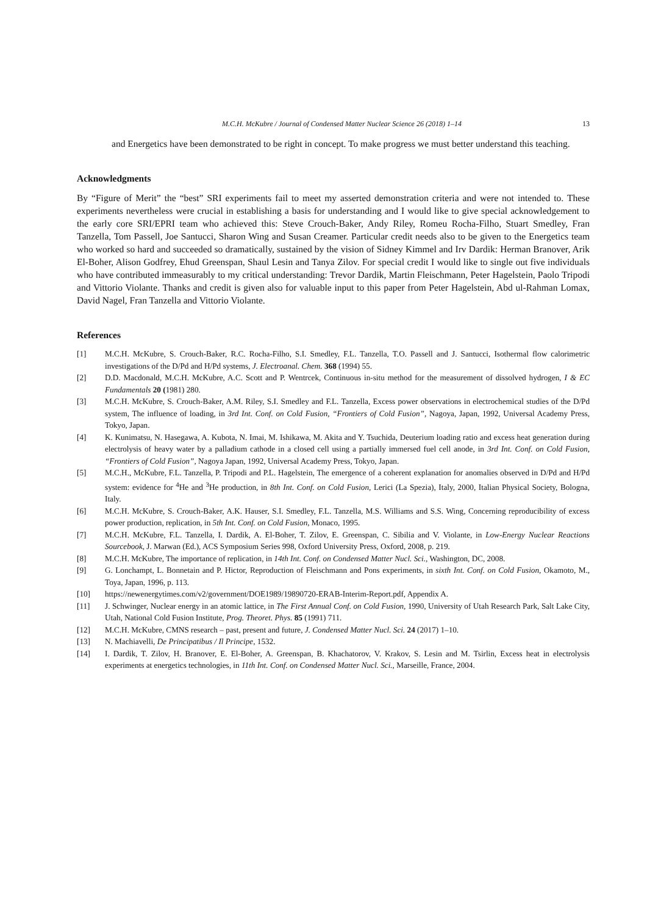M.C.H. McKubre / Journal of Condensed Matter Nuclear Science 26 (2018) 1–14 13
and Energetics have been demonstrated to be right in concept. To make progress we must better understand this teaching.
Acknowledgments
By “Figure of Merit” the “best” SRI experiments fail to meet my asserted demonstration criteria and were not intended to. These experiments nevertheless were crucial in establishing a basis for understanding and I would like to give special acknowledgement to the early core SRI/EPRI team who achieved this: Steve Crouch-Baker, Andy Riley, Romeu Rocha-Filho, Stuart Smedley, Fran Tanzella, Tom Passell, Joe Santucci, Sharon Wing and Susan Creamer. Particular credit needs also to be given to the Energetics team who worked so hard and succeeded so dramatically, sustained by the vision of Sidney Kimmel and Irv Dardik: Herman Branover, Arik El-Boher, Alison Godfrey, Ehud Greenspan, Shaul Lesin and Tanya Zilov. For special credit I would like to single out five individuals who have contributed immeasurably to my critical understanding: Trevor Dardik, Martin Fleischmann, Peter Hagelstein, Paolo Tripodi and Vittorio Violante. Thanks and credit is given also for valuable input to this paper from Peter Hagelstein, Abd ul-Rahman Lomax, David Nagel, Fran Tanzella and Vittorio Violante.
References
[1] M.C.H. McKubre, S. Crouch-Baker, R.C. Rocha-Filho, S.I. Smedley, F.L. Tanzella, T.O. Passell and J. Santucci, Isothermal flow calorimetric investigations of the D/Pd and H/Pd systems, J. Electroanal. Chem. 368 (1994) 55.
[2] D.D. Macdonald, M.C.H. McKubre, A.C. Scott and P. Wentrcek, Continuous in-situ method for the measurement of dissolved hydrogen, I & EC Fundamentals 20 (1981) 280.
[3] M.C.H. McKubre, S. Crouch-Baker, A.M. Riley, S.I. Smedley and F.L. Tanzella, Excess power observations in electrochemical studies of the D/Pd system, The influence of loading, in 3rd Int. Conf. on Cold Fusion, “Frontiers of Cold Fusion”, Nagoya, Japan, 1992, Universal Academy Press, Tokyo, Japan.
[4] K. Kunimatsu, N. Hasegawa, A. Kubota, N. Imai, M. Ishikawa, M. Akita and Y. Tsuchida, Deuterium loading ratio and excess heat generation during electrolysis of heavy water by a palladium cathode in a closed cell using a partially immersed fuel cell anode, in 3rd Int. Conf. on Cold Fusion, “Frontiers of Cold Fusion”, Nagoya Japan, 1992, Universal Academy Press, Tokyo, Japan.
[5] M.C.H., McKubre, F.L. Tanzella, P. Tripodi and P.L. Hagelstein, The emergence of a coherent explanation for anomalies observed in D/Pd and H/Pd system: evidence for <sup>4</sup>He and <sup>3</sup>He production, in 8th Int. Conf. on Cold Fusion, Lerici (La Spezia), Italy, 2000, Italian Physical Society, Bologna, Italy.
[6] M.C.H. McKubre, S. Crouch-Baker, A.K. Hauser, S.I. Smedley, F.L. Tanzella, M.S. Williams and S.S. Wing, Concerning reproducibility of excess power production, replication, in 5th Int. Conf. on Cold Fusion, Monaco, 1995.
[7] M.C.H. McKubre, F.L. Tanzella, I. Dardik, A. El-Boher, T. Zilov, E. Greenspan, C. Sibilia and V. Violante, in Low-Energy Nuclear Reactions Sourcebook, J. Marwan (Ed.), ACS Symposium Series 998, Oxford University Press, Oxford, 2008, p. 219.
[8] M.C.H. McKubre, The importance of replication, in 14th Int. Conf. on Condensed Matter Nucl. Sci., Washington, DC, 2008.
[9] G. Lonchampt, L. Bonnetain and P. Hictor, Reproduction of Fleischmann and Pons experiments, in sixth Int. Conf. on Cold Fusion, Okamoto, M., Toya, Japan, 1996, p. 113.
[10] https://newenergytimes.com/v2/government/DOE1989/19890720-ERAB-Interim-Report.pdf, Appendix A.
[11] J. Schwinger, Nuclear energy in an atomic lattice, in The First Annual Conf. on Cold Fusion, 1990, University of Utah Research Park, Salt Lake City, Utah, National Cold Fusion Institute, Prog. Theoret. Phys. 85 (1991) 711.
[12] M.C.H. McKubre, CMNS research – past, present and future, J. Condensed Matter Nucl. Sci. 24 (2017) 1–10.
[13] N. Machiavelli, De Principatibus / Il Principe, 1532.
[14] I. Dardik, T. Zilov, H. Branover, E. El-Boher, A. Greenspan, B. Khachatorov, V. Krakov, S. Lesin and M. Tsirlin, Excess heat in electrolysis experiments at energetics technologies, in 11th Int. Conf. on Condensed Matter Nucl. Sci., Marseille, France, 2004.